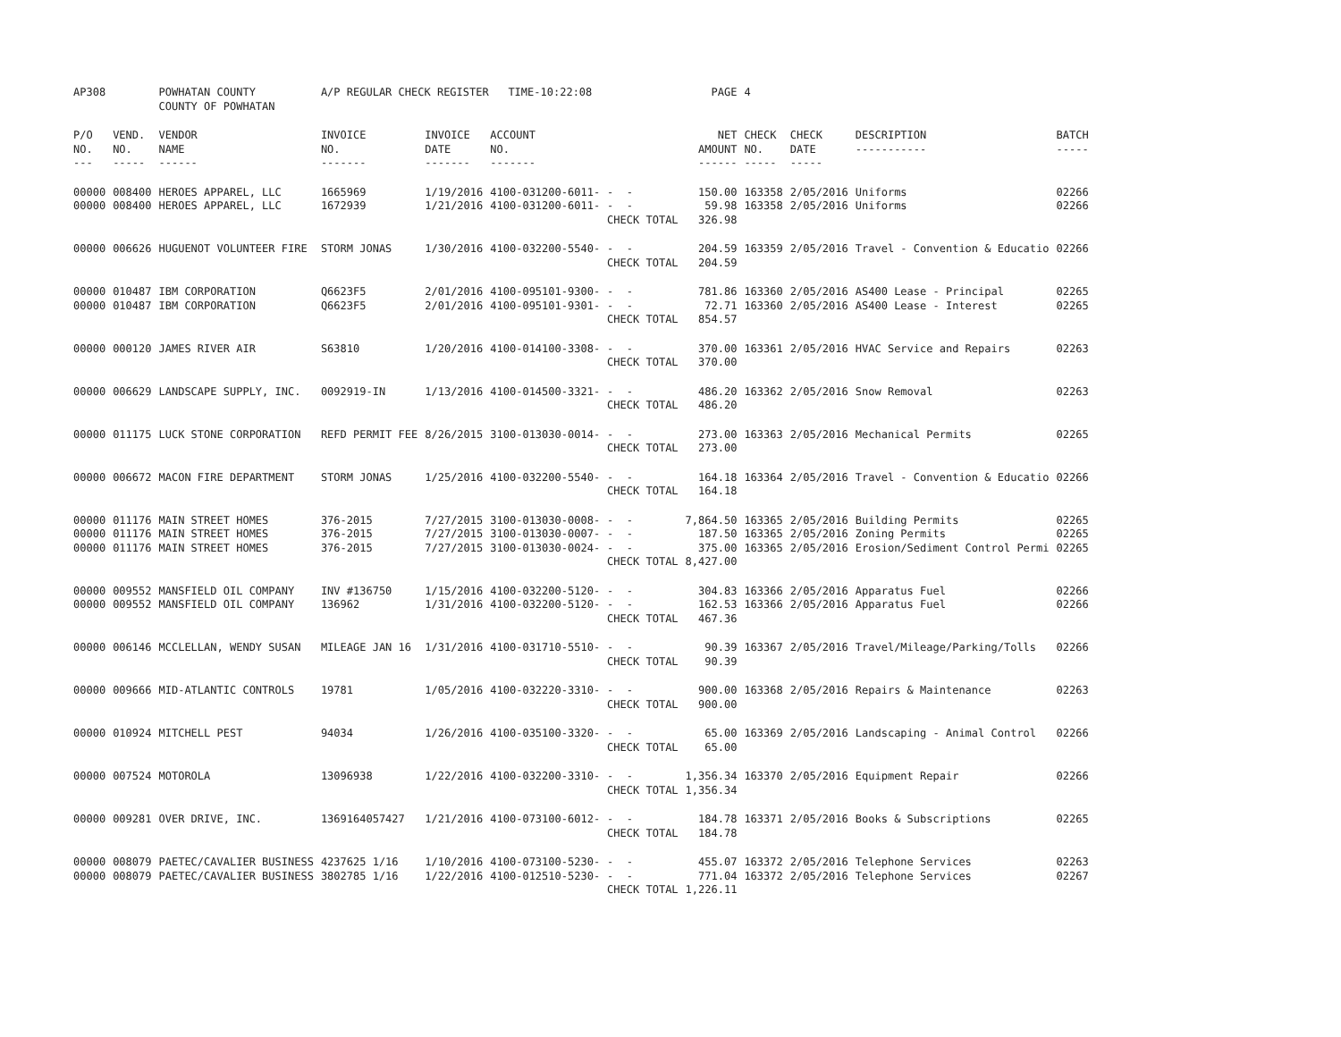| AP308 | | POWHATAN COUNTY COUNTY OF POWHATAN | A/P REGULAR CHECK REGISTER TIME-10:22:08 | | | | PAGE | 4 | | | |
| P/O NO. --- | VEND. NO. ----- | VENDOR NAME ------ | INVOICE NO. ------- | INVOICE DATE ------- | ACCOUNT NO. ------- | | NET AMOUNT ------ | CHECK NO. ----- | CHECK DATE ----- | DESCRIPTION ----------- | BATCH ----- |
| 00000 00000 | 008400 008400 | HEROES APPAREL, LLC HEROES APPAREL, LLC | 1665969 1672939 | 1/19/2016 1/21/2016 | 4100-031200-6011- 4100-031200-6011- | - - - - CHECK TOTAL | 150.00 59.98 326.98 | 163358 163358 | 2/05/2016 2/05/2016 | Uniforms Uniforms | 02266 02266 |
| 00000 | 006626 | HUGUENOT VOLUNTEER FIRE | STORM JONAS | 1/30/2016 | 4100-032200-5540- | - - CHECK TOTAL | 204.59 204.59 | 163359 | 2/05/2016 | Travel - Convention & Educatio | 02266 |
| 00000 00000 | 010487 010487 | IBM CORPORATION IBM CORPORATION | Q6623F5 Q6623F5 | 2/01/2016 2/01/2016 | 4100-095101-9300- 4100-095101-9301- | - - - - CHECK TOTAL | 781.86 72.71 854.57 | 163360 163360 | 2/05/2016 2/05/2016 | AS400 Lease - Principal AS400 Lease - Interest | 02265 02265 |
| 00000 | 000120 | JAMES RIVER AIR | S63810 | 1/20/2016 | 4100-014100-3308- | - - CHECK TOTAL | 370.00 370.00 | 163361 | 2/05/2016 | HVAC Service and Repairs | 02263 |
| 00000 | 006629 | LANDSCAPE SUPPLY, INC. | 0092919-IN | 1/13/2016 | 4100-014500-3321- | - - CHECK TOTAL | 486.20 486.20 | 163362 | 2/05/2016 | Snow Removal | 02263 |
| 00000 | 011175 | LUCK STONE CORPORATION | REFD PERMIT FEE | 8/26/2015 | 3100-013030-0014- | - - CHECK TOTAL | 273.00 273.00 | 163363 | 2/05/2016 | Mechanical Permits | 02265 |
| 00000 | 006672 | MACON FIRE DEPARTMENT | STORM JONAS | 1/25/2016 | 4100-032200-5540- | - - CHECK TOTAL | 164.18 164.18 | 163364 | 2/05/2016 | Travel - Convention & Educatio | 02266 |
| 00000 00000 00000 | 011176 011176 011176 | MAIN STREET HOMES MAIN STREET HOMES MAIN STREET HOMES | 376-2015 376-2015 376-2015 | 7/27/2015 7/27/2015 7/27/2015 | 3100-013030-0008- 3100-013030-0007- 3100-013030-0024- | - - - - - - CHECK TOTAL | 7,864.50 187.50 375.00 8,427.00 | 163365 163365 163365 | 2/05/2016 2/05/2016 2/05/2016 | Building Permits Zoning Permits Erosion/Sediment Control Permi | 02265 02265 02265 |
| 00000 00000 | 009552 009552 | MANSFIELD OIL COMPANY MANSFIELD OIL COMPANY | INV #136750 136962 | 1/15/2016 1/31/2016 | 4100-032200-5120- 4100-032200-5120- | - - - - CHECK TOTAL | 304.83 162.53 467.36 | 163366 163366 | 2/05/2016 2/05/2016 | Apparatus Fuel Apparatus Fuel | 02266 02266 |
| 00000 | 006146 | MCCLELLAN, WENDY SUSAN | MILEAGE JAN 16 | 1/31/2016 | 4100-031710-5510- | - - CHECK TOTAL | 90.39 90.39 | 163367 | 2/05/2016 | Travel/Mileage/Parking/Tolls | 02266 |
| 00000 | 009666 | MID-ATLANTIC CONTROLS | 19781 | 1/05/2016 | 4100-032220-3310- | - - CHECK TOTAL | 900.00 900.00 | 163368 | 2/05/2016 | Repairs & Maintenance | 02263 |
| 00000 | 010924 | MITCHELL PEST | 94034 | 1/26/2016 | 4100-035100-3320- | - - CHECK TOTAL | 65.00 65.00 | 163369 | 2/05/2016 | Landscaping - Animal Control | 02266 |
| 00000 | 007524 | MOTOROLA | 13096938 | 1/22/2016 | 4100-032200-3310- | - - CHECK TOTAL | 1,356.34 1,356.34 | 163370 | 2/05/2016 | Equipment Repair | 02266 |
| 00000 | 009281 | OVER DRIVE, INC. | 1369164057427 | 1/21/2016 | 4100-073100-6012- | - - CHECK TOTAL | 184.78 184.78 | 163371 | 2/05/2016 | Books & Subscriptions | 02265 |
| 00000 00000 | 008079 008079 | PAETEC/CAVALIER BUSINESS PAETEC/CAVALIER BUSINESS | 4237625 1/16 3802785 1/16 | 1/10/2016 1/22/2016 | 4100-073100-5230- 4100-012510-5230- | - - - - CHECK TOTAL | 455.07 771.04 1,226.11 | 163372 163372 | 2/05/2016 2/05/2016 | Telephone Services Telephone Services | 02263 02267 |